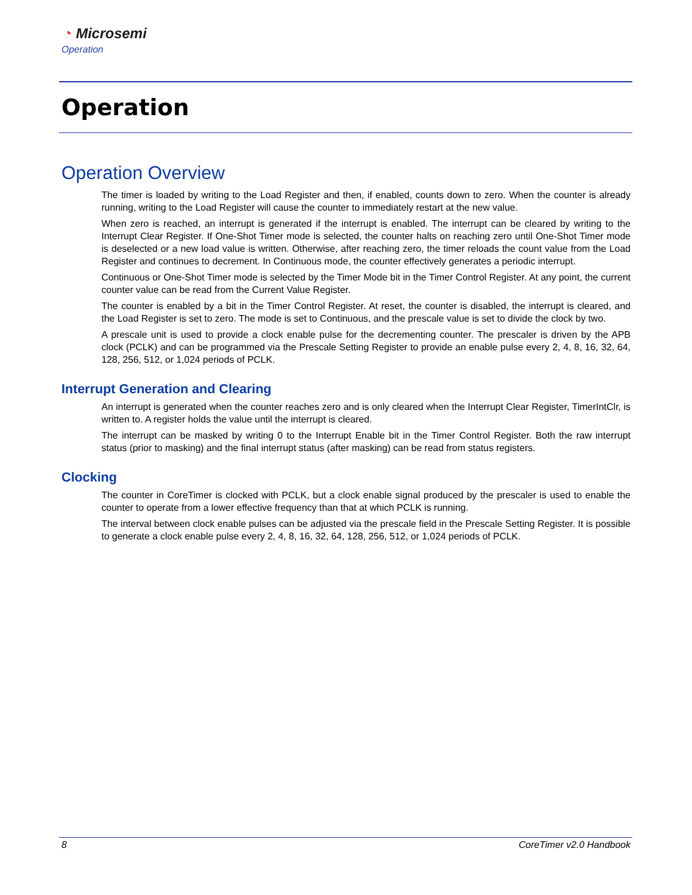◔ Microsemi
Operation
Operation
Operation Overview
The timer is loaded by writing to the Load Register and then, if enabled, counts down to zero. When the counter is already running, writing to the Load Register will cause the counter to immediately restart at the new value.
When zero is reached, an interrupt is generated if the interrupt is enabled. The interrupt can be cleared by writing to the Interrupt Clear Register. If One-Shot Timer mode is selected, the counter halts on reaching zero until One-Shot Timer mode is deselected or a new load value is written. Otherwise, after reaching zero, the timer reloads the count value from the Load Register and continues to decrement. In Continuous mode, the counter effectively generates a periodic interrupt.
Continuous or One-Shot Timer mode is selected by the Timer Mode bit in the Timer Control Register. At any point, the current counter value can be read from the Current Value Register.
The counter is enabled by a bit in the Timer Control Register. At reset, the counter is disabled, the interrupt is cleared, and the Load Register is set to zero. The mode is set to Continuous, and the prescale value is set to divide the clock by two.
A prescale unit is used to provide a clock enable pulse for the decrementing counter. The prescaler is driven by the APB clock (PCLK) and can be programmed via the Prescale Setting Register to provide an enable pulse every 2, 4, 8, 16, 32, 64, 128, 256, 512, or 1,024 periods of PCLK.
Interrupt Generation and Clearing
An interrupt is generated when the counter reaches zero and is only cleared when the Interrupt Clear Register, TimerIntClr, is written to. A register holds the value until the interrupt is cleared.
The interrupt can be masked by writing 0 to the Interrupt Enable bit in the Timer Control Register. Both the raw interrupt status (prior to masking) and the final interrupt status (after masking) can be read from status registers.
Clocking
The counter in CoreTimer is clocked with PCLK, but a clock enable signal produced by the prescaler is used to enable the counter to operate from a lower effective frequency than that at which PCLK is running.
The interval between clock enable pulses can be adjusted via the prescale field in the Prescale Setting Register. It is possible to generate a clock enable pulse every 2, 4, 8, 16, 32, 64, 128, 256, 512, or 1,024 periods of PCLK.
8 CoreTimer v2.0 Handbook